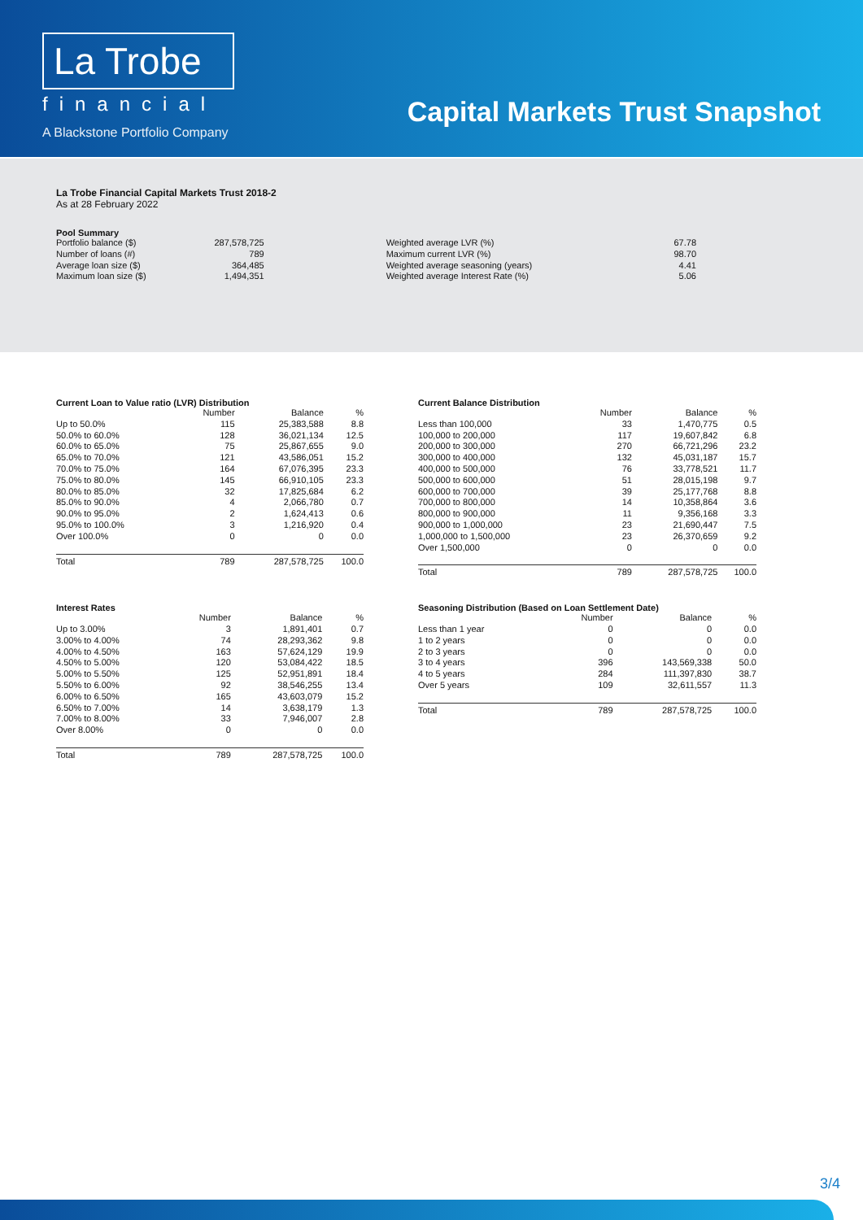La Trobe
financial
A Blackstone Portfolio Company
Capital Markets Trust Snapshot
La Trobe Financial Capital Markets Trust 2018-2
As at 28 February 2022
Pool Summary
| Portfolio balance ($) | 287,578,725 | Weighted average LVR (%) | 67.78 |
| Number of loans (#) | 789 | Maximum current LVR (%) | 98.70 |
| Average loan size ($) | 364,485 | Weighted average seasoning (years) | 4.41 |
| Maximum loan size ($) | 1,494,351 | Weighted average Interest Rate (%) | 5.06 |
Current Loan to Value ratio (LVR) Distribution
| | Number | Balance | % |
| --- | --- | --- | --- |
| Up to 50.0% | 115 | 25,383,588 | 8.8 |
| 50.0% to 60.0% | 128 | 36,021,134 | 12.5 |
| 60.0% to 65.0% | 75 | 25,867,655 | 9.0 |
| 65.0% to 70.0% | 121 | 43,586,051 | 15.2 |
| 70.0% to 75.0% | 164 | 67,076,395 | 23.3 |
| 75.0% to 80.0% | 145 | 66,910,105 | 23.3 |
| 80.0% to 85.0% | 32 | 17,825,684 | 6.2 |
| 85.0% to 90.0% | 4 | 2,066,780 | 0.7 |
| 90.0% to 95.0% | 2 | 1,624,413 | 0.6 |
| 95.0% to 100.0% | 3 | 1,216,920 | 0.4 |
| Over 100.0% | 0 | 0 | 0.0 |
| Total | 789 | 287,578,725 | 100.0 |
Current Balance Distribution
| | Number | Balance | % |
| --- | --- | --- | --- |
| Less than 100,000 | 33 | 1,470,775 | 0.5 |
| 100,000 to 200,000 | 117 | 19,607,842 | 6.8 |
| 200,000 to 300,000 | 270 | 66,721,296 | 23.2 |
| 300,000 to 400,000 | 132 | 45,031,187 | 15.7 |
| 400,000 to 500,000 | 76 | 33,778,521 | 11.7 |
| 500,000 to 600,000 | 51 | 28,015,198 | 9.7 |
| 600,000 to 700,000 | 39 | 25,177,768 | 8.8 |
| 700,000 to 800,000 | 14 | 10,358,864 | 3.6 |
| 800,000 to 900,000 | 11 | 9,356,168 | 3.3 |
| 900,000 to 1,000,000 | 23 | 21,690,447 | 7.5 |
| 1,000,000 to 1,500,000 | 23 | 26,370,659 | 9.2 |
| Over 1,500,000 | 0 | 0 | 0.0 |
| Total | 789 | 287,578,725 | 100.0 |
Interest Rates
| | Number | Balance | % |
| --- | --- | --- | --- |
| Up to 3.00% | 3 | 1,891,401 | 0.7 |
| 3.00% to 4.00% | 74 | 28,293,362 | 9.8 |
| 4.00% to 4.50% | 163 | 57,624,129 | 19.9 |
| 4.50% to 5.00% | 120 | 53,084,422 | 18.5 |
| 5.00% to 5.50% | 125 | 52,951,891 | 18.4 |
| 5.50% to 6.00% | 92 | 38,546,255 | 13.4 |
| 6.00% to 6.50% | 165 | 43,603,079 | 15.2 |
| 6.50% to 7.00% | 14 | 3,638,179 | 1.3 |
| 7.00% to 8.00% | 33 | 7,946,007 | 2.8 |
| Over 8.00% | 0 | 0 | 0.0 |
| Total | 789 | 287,578,725 | 100.0 |
Seasoning Distribution (Based on Loan Settlement Date)
| | Number | Balance | % |
| --- | --- | --- | --- |
| Less than 1 year | 0 | 0 | 0.0 |
| 1 to 2 years | 0 | 0 | 0.0 |
| 2 to 3 years | 0 | 0 | 0.0 |
| 3 to 4 years | 396 | 143,569,338 | 50.0 |
| 4 to 5 years | 284 | 111,397,830 | 38.7 |
| Over 5 years | 109 | 32,611,557 | 11.3 |
| Total | 789 | 287,578,725 | 100.0 |
3/4